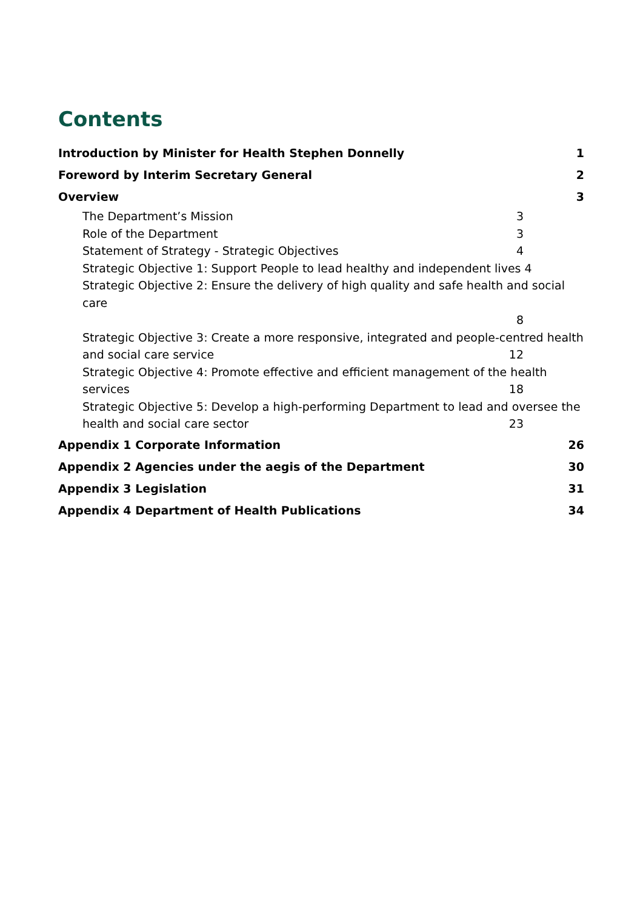Contents
Introduction by Minister for Health Stephen Donnelly 1
Foreword by Interim Secretary General 2
Overview 3
The Department’s Mission 3
Role of the Department 3
Statement of Strategy - Strategic Objectives 4
Strategic Objective 1: Support People to lead healthy and independent lives 4
Strategic Objective 2: Ensure the delivery of high quality and safe health and social care
8
Strategic Objective 3: Create a more responsive, integrated and people-centred health
and social care service 12
Strategic Objective 4: Promote effective and efficient management of the health
services 18
Strategic Objective 5: Develop a high-performing Department to lead and oversee the
health and social care sector 23
Appendix 1 Corporate Information 26
Appendix 2 Agencies under the aegis of the Department 30
Appendix 3 Legislation 31
Appendix 4 Department of Health Publications 34